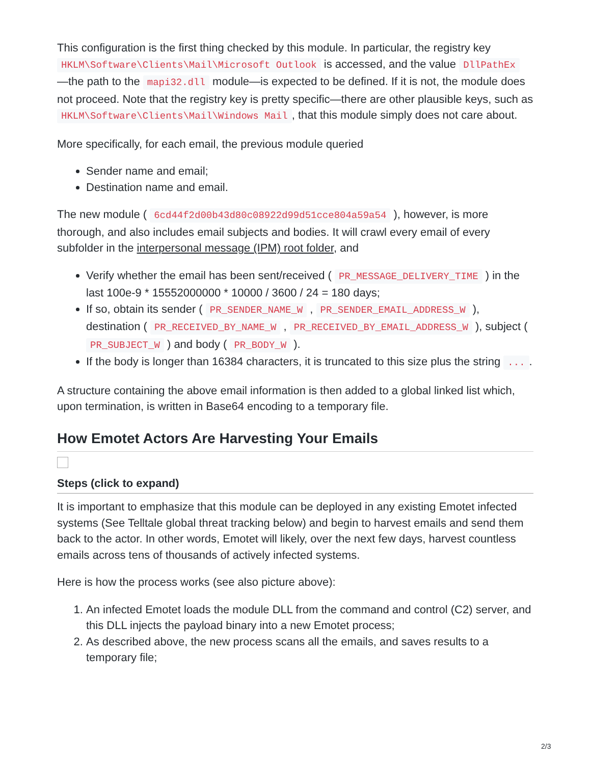This configuration is the first thing checked by this module. In particular, the registry key HKLM\Software\Clients\Mail\Microsoft Outlook is accessed, and the value DllPathEx —the path to the mapi32.dll module—is expected to be defined. If it is not, the module does not proceed. Note that the registry key is pretty specific—there are other plausible keys, such as HKLM\Software\Clients\Mail\Windows Mail, that this module simply does not care about.
More specifically, for each email, the previous module queried
Sender name and email;
Destination name and email.
The new module ( 6cd44f2d00b43d80c08922d99d51cce804a59a54 ), however, is more thorough, and also includes email subjects and bodies. It will crawl every email of every subfolder in the interpersonal message (IPM) root folder, and
Verify whether the email has been sent/received ( PR_MESSAGE_DELIVERY_TIME ) in the last 100e-9 * 15552000000 * 10000 / 3600 / 24 = 180 days;
If so, obtain its sender ( PR_SENDER_NAME_W , PR_SENDER_EMAIL_ADDRESS_W ), destination ( PR_RECEIVED_BY_NAME_W , PR_RECEIVED_BY_EMAIL_ADDRESS_W ), subject ( PR_SUBJECT_W ) and body ( PR_BODY_W ).
If the body is longer than 16384 characters, it is truncated to this size plus the string ....
A structure containing the above email information is then added to a global linked list which, upon termination, is written in Base64 encoding to a temporary file.
How Emotet Actors Are Harvesting Your Emails
Steps (click to expand)
It is important to emphasize that this module can be deployed in any existing Emotet infected systems (See Telltale global threat tracking below) and begin to harvest emails and send them back to the actor. In other words, Emotet will likely, over the next few days, harvest countless emails across tens of thousands of actively infected systems.
Here is how the process works (see also picture above):
1. An infected Emotet loads the module DLL from the command and control (C2) server, and this DLL injects the payload binary into a new Emotet process;
2. As described above, the new process scans all the emails, and saves results to a temporary file;
2/3